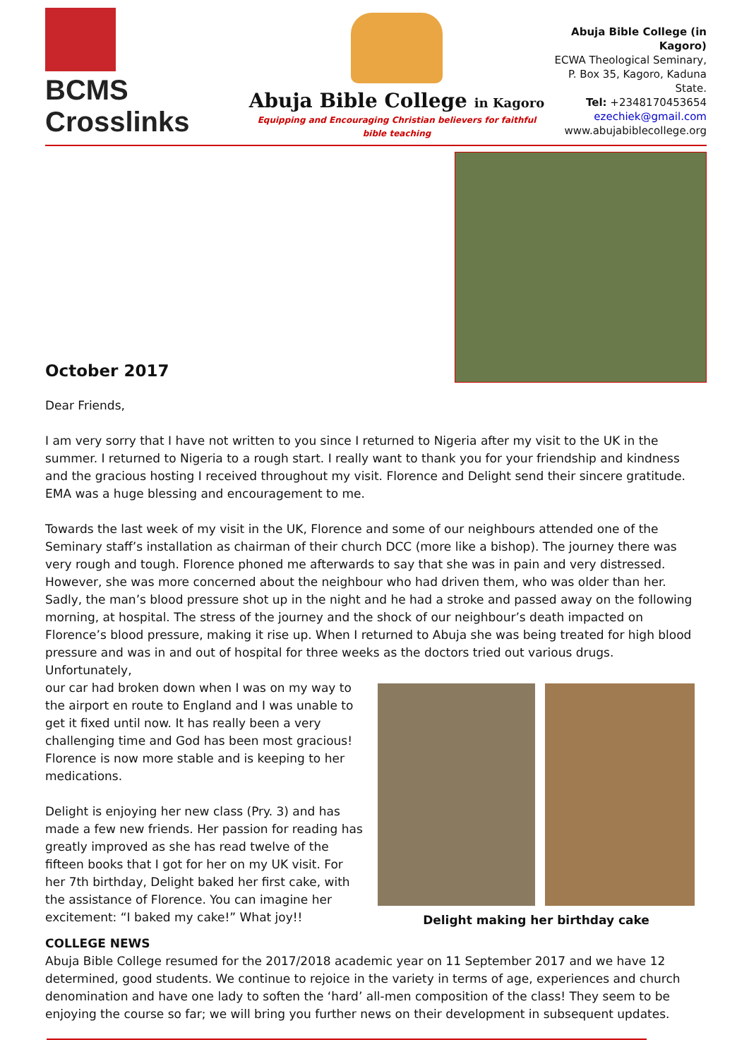BCMS Crosslinks
Abuja Bible College in Kagoro
Equipping and Encouraging Christian believers for faithful bible teaching
Abuja Bible College (in Kagoro)
ECWA Theological Seminary,
P. Box 35, Kagoro, Kaduna State.
Tel: +2348170453654
ezechiek@gmail.com
www.abujabiblecollege.org
October 2017
Dear Friends,
I am very sorry that I have not written to you since I returned to Nigeria after my visit to the UK in the summer. I returned to Nigeria to a rough start. I really want to thank you for your friendship and kindness and the gracious hosting I received throughout my visit. Florence and Delight send their sincere gratitude. EMA was a huge blessing and encouragement to me.
Towards the last week of my visit in the UK, Florence and some of our neighbours attended one of the Seminary staff’s installation as chairman of their church DCC (more like a bishop). The journey there was very rough and tough. Florence phoned me afterwards to say that she was in pain and very distressed. However, she was more concerned about the neighbour who had driven them, who was older than her. Sadly, the man’s blood pressure shot up in the night and he had a stroke and passed away on the following morning, at hospital. The stress of the journey and the shock of our neighbour’s death impacted on Florence’s blood pressure, making it rise up. When I returned to Abuja she was being treated for high blood pressure and was in and out of hospital for three weeks as the doctors tried out various drugs. Unfortunately,
our car had broken down when I was on my way to the airport en route to England and I was unable to get it fixed until now. It has really been a very challenging time and God has been most gracious! Florence is now more stable and is keeping to her medications.
Delight is enjoying her new class (Pry. 3) and has made a few new friends. Her passion for reading has greatly improved as she has read twelve of the fifteen books that I got for her on my UK visit. For her 7th birthday, Delight baked her first cake, with the assistance of Florence. You can imagine her excitement: “I baked my cake!” What joy!!
Delight making her birthday cake
COLLEGE NEWS
Abuja Bible College resumed for the 2017/2018 academic year on 11 September 2017 and we have 12 determined, good students. We continue to rejoice in the variety in terms of age, experiences and church denomination and have one lady to soften the ‘hard’ all-men composition of the class! They seem to be enjoying the course so far; we will bring you further news on their development in subsequent updates.